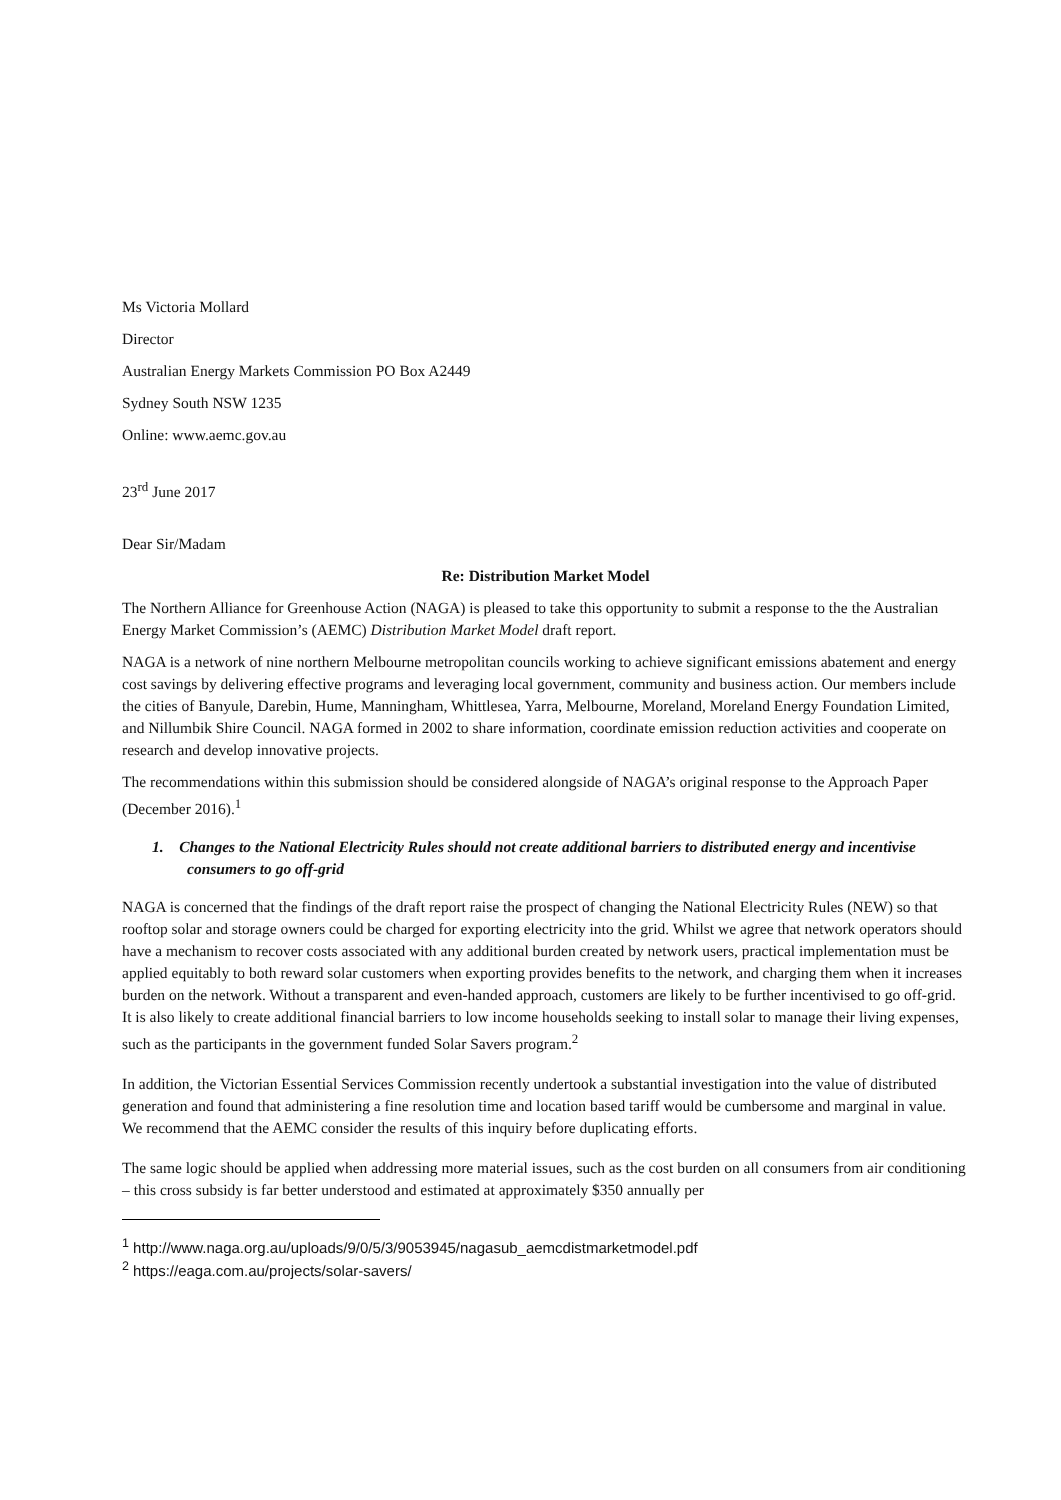Ms Victoria Mollard
Director
Australian Energy Markets Commission PO Box A2449
Sydney South NSW 1235
Online: www.aemc.gov.au
23<sup>rd</sup> June 2017
Dear Sir/Madam
Re: Distribution Market Model
The Northern Alliance for Greenhouse Action (NAGA) is pleased to take this opportunity to submit a response to the the Australian Energy Market Commission’s (AEMC) Distribution Market Model draft report.
NAGA is a network of nine northern Melbourne metropolitan councils working to achieve significant emissions abatement and energy cost savings by delivering effective programs and leveraging local government, community and business action. Our members include the cities of Banyule, Darebin, Hume, Manningham, Whittlesea, Yarra, Melbourne, Moreland, Moreland Energy Foundation Limited, and Nillumbik Shire Council. NAGA formed in 2002 to share information, coordinate emission reduction activities and cooperate on research and develop innovative projects.
The recommendations within this submission should be considered alongside of NAGA’s original response to the Approach Paper (December 2016).<sup>1</sup>
1. Changes to the National Electricity Rules should not create additional barriers to distributed energy and incentivise consumers to go off-grid
NAGA is concerned that the findings of the draft report raise the prospect of changing the National Electricity Rules (NEW) so that rooftop solar and storage owners could be charged for exporting electricity into the grid. Whilst we agree that network operators should have a mechanism to recover costs associated with any additional burden created by network users, practical implementation must be applied equitably to both reward solar customers when exporting provides benefits to the network, and charging them when it increases burden on the network. Without a transparent and even-handed approach, customers are likely to be further incentivised to go off-grid. It is also likely to create additional financial barriers to low income households seeking to install solar to manage their living expenses, such as the participants in the government funded Solar Savers program.<sup>2</sup>
In addition, the Victorian Essential Services Commission recently undertook a substantial investigation into the value of distributed generation and found that administering a fine resolution time and location based tariff would be cumbersome and marginal in value. We recommend that the AEMC consider the results of this inquiry before duplicating efforts.
The same logic should be applied when addressing more material issues, such as the cost burden on all consumers from air conditioning – this cross subsidy is far better understood and estimated at approximately $350 annually per
<sup>1</sup> http://www.naga.org.au/uploads/9/0/5/3/9053945/nagasub_aemcdistmarketmodel.pdf
<sup>2</sup> https://eaga.com.au/projects/solar-savers/